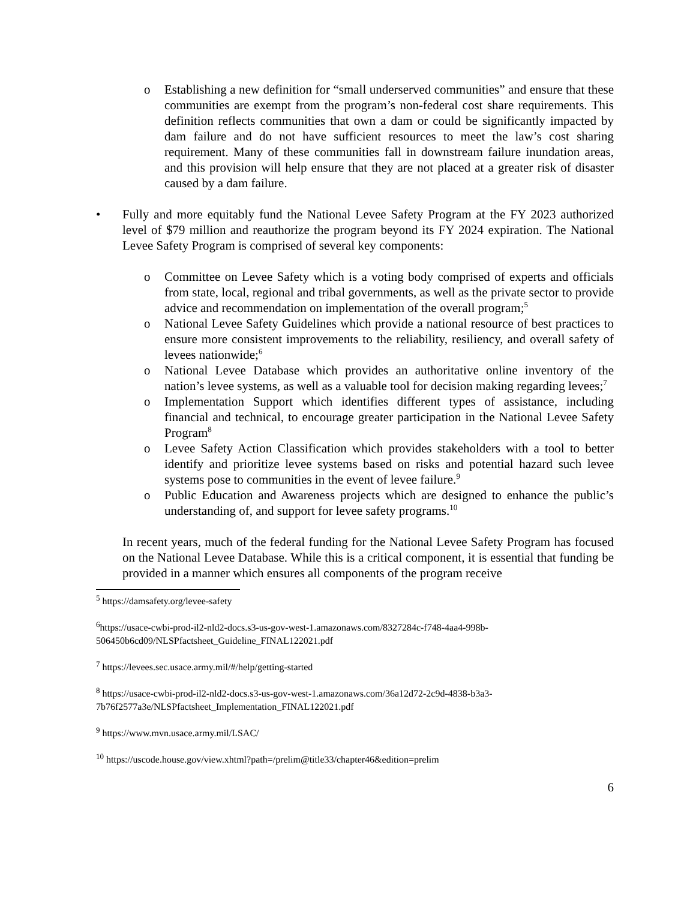o Establishing a new definition for “small underserved communities” and ensure that these communities are exempt from the program’s non-federal cost share requirements. This definition reflects communities that own a dam or could be significantly impacted by dam failure and do not have sufficient resources to meet the law’s cost sharing requirement. Many of these communities fall in downstream failure inundation areas, and this provision will help ensure that they are not placed at a greater risk of disaster caused by a dam failure.
• Fully and more equitably fund the National Levee Safety Program at the FY 2023 authorized level of $79 million and reauthorize the program beyond its FY 2024 expiration. The National Levee Safety Program is comprised of several key components:
o Committee on Levee Safety which is a voting body comprised of experts and officials from state, local, regional and tribal governments, as well as the private sector to provide advice and recommendation on implementation of the overall program;<sup>5</sup>
o National Levee Safety Guidelines which provide a national resource of best practices to ensure more consistent improvements to the reliability, resiliency, and overall safety of levees nationwide;<sup>6</sup>
o National Levee Database which provides an authoritative online inventory of the nation’s levee systems, as well as a valuable tool for decision making regarding levees;<sup>7</sup>
o Implementation Support which identifies different types of assistance, including financial and technical, to encourage greater participation in the National Levee Safety Program<sup>8</sup>
o Levee Safety Action Classification which provides stakeholders with a tool to better identify and prioritize levee systems based on risks and potential hazard such levee systems pose to communities in the event of levee failure.<sup>9</sup>
o Public Education and Awareness projects which are designed to enhance the public’s understanding of, and support for levee safety programs.<sup>10</sup>
In recent years, much of the federal funding for the National Levee Safety Program has focused on the National Levee Database. While this is a critical component, it is essential that funding be provided in a manner which ensures all components of the program receive
<sup>5</sup> https://damsafety.org/levee-safety
<sup>6</sup> https://usace-cwbi-prod-il2-nld2-docs.s3-us-gov-west-1.amazonaws.com/8327284c-f748-4aa4-998b-506450b6cd09/NLSPfactsheet_Guideline_FINAL122021.pdf
<sup>7</sup> https://levees.sec.usace.army.mil/#/help/getting-started
<sup>8</sup> https://usace-cwbi-prod-il2-nld2-docs.s3-us-gov-west-1.amazonaws.com/36a12d72-2c9d-4838-b3a3-7b76f2577a3e/NLSPfactsheet_Implementation_FINAL122021.pdf
<sup>9</sup> https://www.mvn.usace.army.mil/LSAC/
<sup>10</sup> https://uscode.house.gov/view.xhtml?path=/prelim@title33/chapter46&edition=prelim
6